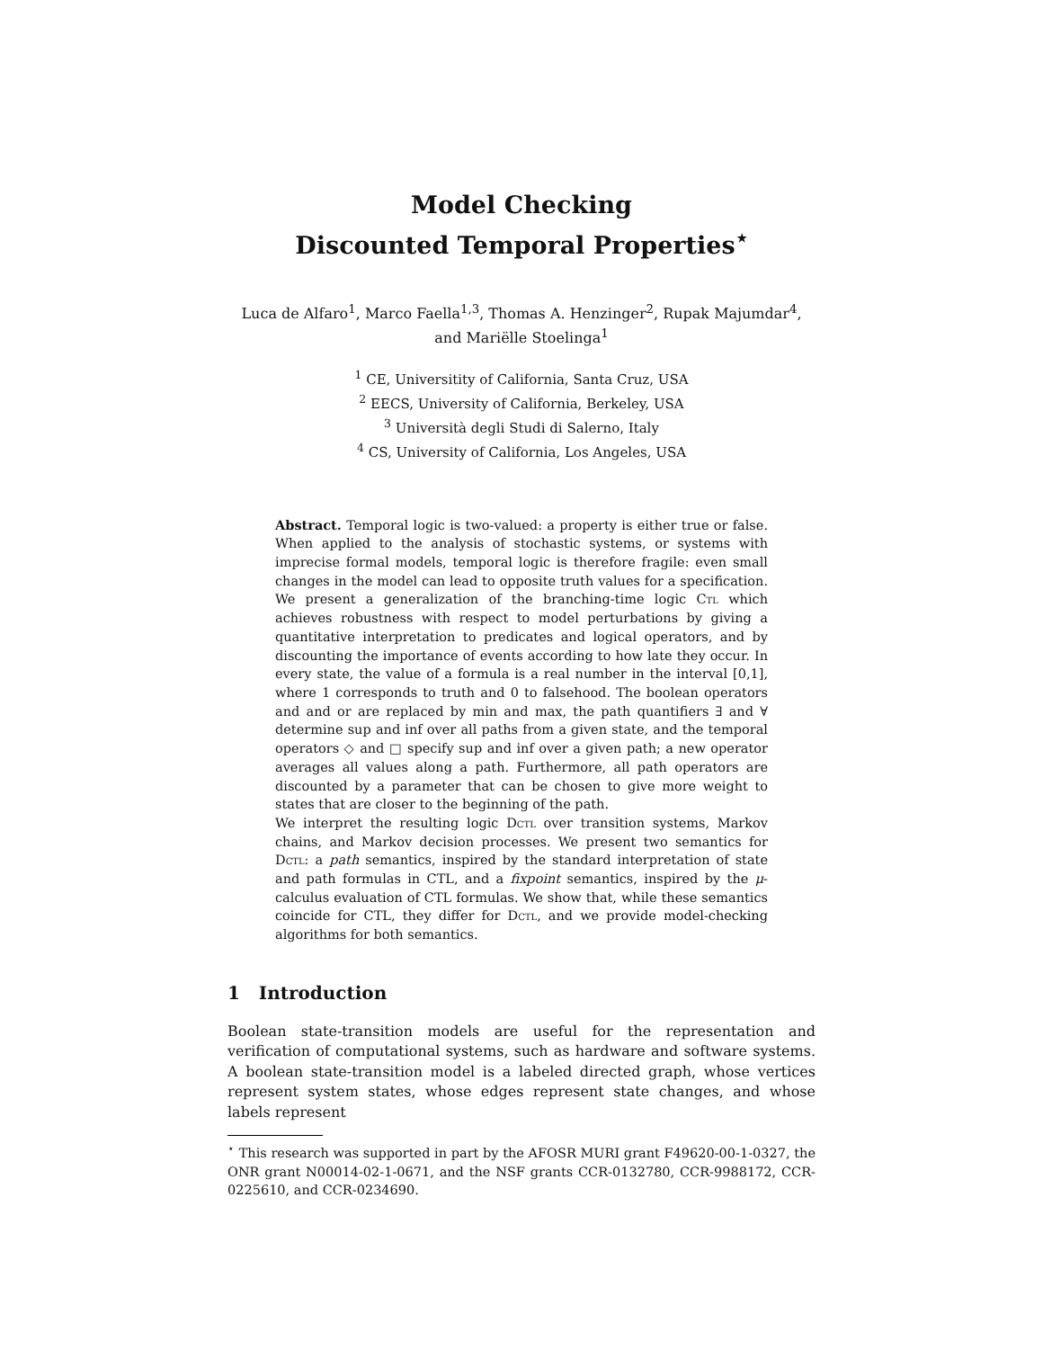Model Checking
Discounted Temporal Properties<sup>⋆</sup>
Luca de Alfaro<sup>1</sup>, Marco Faella<sup>1,3</sup>, Thomas A. Henzinger<sup>2</sup>, Rupak Majumdar<sup>4</sup>,
and Mariëlle Stoelinga<sup>1</sup>
<sup>1</sup> CE, Universitity of California, Santa Cruz, USA
<sup>2</sup> EECS, University of California, Berkeley, USA
<sup>3</sup> Università degli Studi di Salerno, Italy
<sup>4</sup> CS, University of California, Los Angeles, USA
Abstract. Temporal logic is two-valued: a property is either true or false. When applied to the analysis of stochastic systems, or systems with imprecise formal models, temporal logic is therefore fragile: even small changes in the model can lead to opposite truth values for a specification. We present a generalization of the branching-time logic Ctl which achieves robustness with respect to model perturbations by giving a quantitative interpretation to predicates and logical operators, and by discounting the importance of events according to how late they occur. In every state, the value of a formula is a real number in the interval [0,1], where 1 corresponds to truth and 0 to falsehood. The boolean operators and and or are replaced by min and max, the path quantifiers ∃ and ∀ determine sup and inf over all paths from a given state, and the temporal operators ◇ and □ specify sup and inf over a given path; a new operator averages all values along a path. Furthermore, all path operators are discounted by a parameter that can be chosen to give more weight to states that are closer to the beginning of the path.
We interpret the resulting logic Dctl over transition systems, Markov chains, and Markov decision processes. We present two semantics for Dctl: a path semantics, inspired by the standard interpretation of state and path formulas in CTL, and a fixpoint semantics, inspired by the μ-calculus evaluation of CTL formulas. We show that, while these semantics coincide for CTL, they differ for Dctl, and we provide model-checking algorithms for both semantics.
1 Introduction
Boolean state-transition models are useful for the representation and verification of computational systems, such as hardware and software systems. A boolean state-transition model is a labeled directed graph, whose vertices represent system states, whose edges represent state changes, and whose labels represent
<sup>⋆</sup> This research was supported in part by the AFOSR MURI grant F49620-00-1-0327, the ONR grant N00014-02-1-0671, and the NSF grants CCR-0132780, CCR-9988172, CCR-0225610, and CCR-0234690.